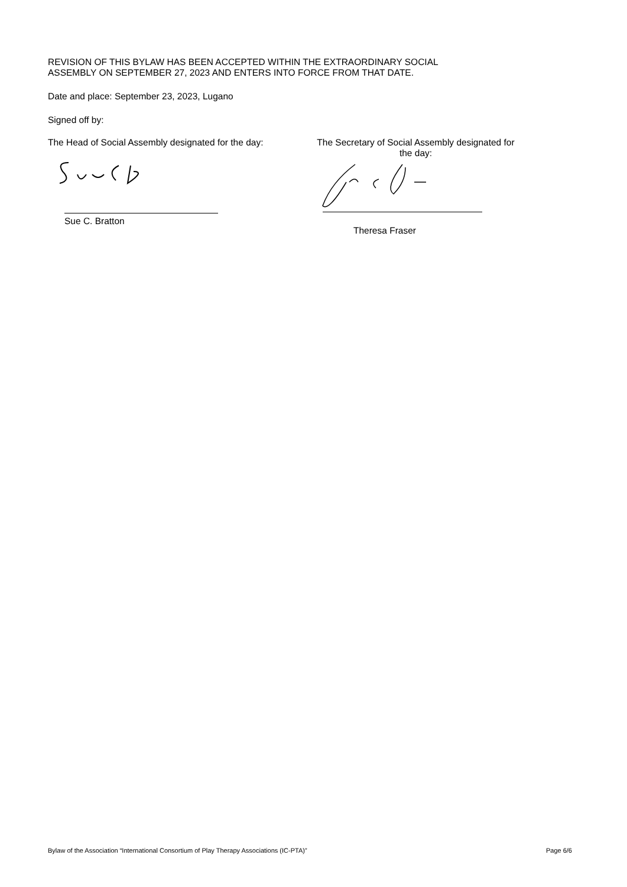REVISION OF THIS BYLAW HAS BEEN ACCEPTED WITHIN THE EXTRAORDINARY SOCIAL
ASSEMBLY ON SEPTEMBER 27, 2023 AND ENTERS INTO FORCE FROM THAT DATE.
Date and place: September 23, 2023, Lugano
Signed off by:
The Head of Social Assembly designated for the day:
Sue C. Bratton
The Secretary of Social Assembly designated for the day:
Theresa Fraser
Bylaw of the Association “International Consortium of Play Therapy Associations (IC-PTA)” Page 6/6